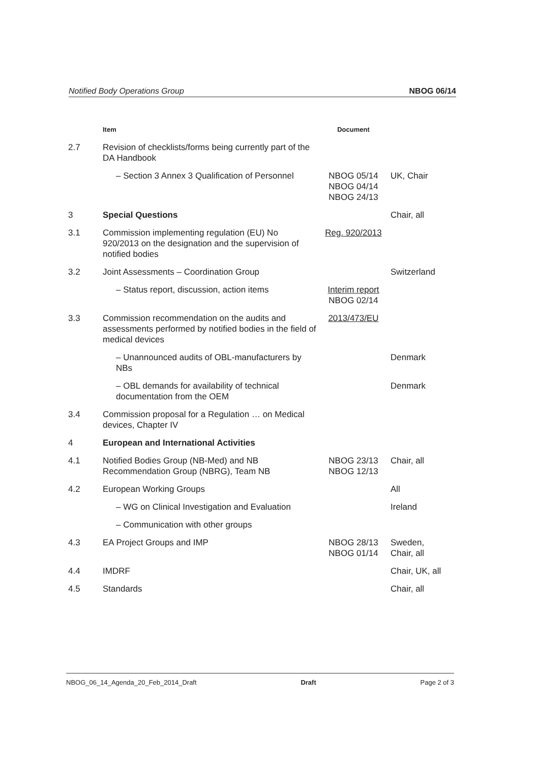Notified Body Operations Group NBOG 06/14
| | Item | Document | |
| --- | --- | --- | --- |
| 2.7 | Revision of checklists/forms being currently part of the DA Handbook | | |
| | – Section 3 Annex 3 Qualification of Personnel | NBOG 05/14 NBOG 04/14 NBOG 24/13 | UK, Chair |
| 3 | Special Questions | | Chair, all |
| 3.1 | Commission implementing regulation (EU) No 920/2013 on the designation and the supervision of notified bodies | Reg. 920/2013 | |
| 3.2 | Joint Assessments – Coordination Group | | Switzerland |
| | – Status report, discussion, action items | Interim report NBOG 02/14 | |
| 3.3 | Commission recommendation on the audits and assessments performed by notified bodies in the field of medical devices | 2013/473/EU | |
| | – Unannounced audits of OBL-manufacturers by NBs | | Denmark |
| | – OBL demands for availability of technical documentation from the OEM | | Denmark |
| 3.4 | Commission proposal for a Regulation … on Medical devices, Chapter IV | | |
| 4 | European and International Activities | | |
| 4.1 | Notified Bodies Group (NB-Med) and NB Recommendation Group (NBRG), Team NB | NBOG 23/13 NBOG 12/13 | Chair, all |
| 4.2 | European Working Groups | | All |
| | – WG on Clinical Investigation and Evaluation | | Ireland |
| | – Communication with other groups | | |
| 4.3 | EA Project Groups and IMP | NBOG 28/13 NBOG 01/14 | Sweden, Chair, all |
| 4.4 | IMDRF | | Chair, UK, all |
| 4.5 | Standards | | Chair, all |
NBOG_06_14_Agenda_20_Feb_2014_Draft Draft Page 2 of 3